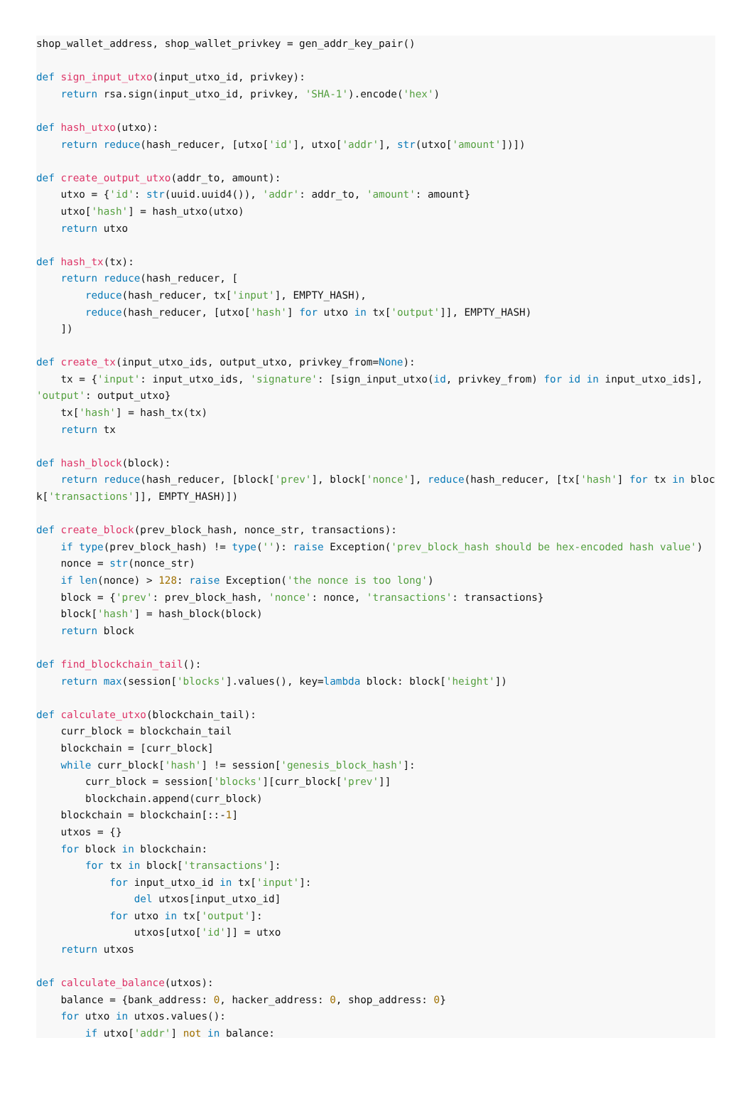shop_wallet_address, shop_wallet_privkey = gen_addr_key_pair()

def sign_input_utxo(input_utxo_id, privkey):
    return rsa.sign(input_utxo_id, privkey, 'SHA-1').encode('hex')

def hash_utxo(utxo):
    return reduce(hash_reducer, [utxo['id'], utxo['addr'], str(utxo['amount'])])

def create_output_utxo(addr_to, amount):
    utxo = {'id': str(uuid.uuid4()), 'addr': addr_to, 'amount': amount}
    utxo['hash'] = hash_utxo(utxo)
    return utxo

def hash_tx(tx):
    return reduce(hash_reducer, [
        reduce(hash_reducer, tx['input'], EMPTY_HASH),
        reduce(hash_reducer, [utxo['hash'] for utxo in tx['output']], EMPTY_HASH)
    ])

def create_tx(input_utxo_ids, output_utxo, privkey_from=None):
    tx = {'input': input_utxo_ids, 'signature': [sign_input_utxo(id, privkey_from) for id in input_utxo_ids], 'output': output_utxo}
    tx['hash'] = hash_tx(tx)
    return tx

def hash_block(block):
    return reduce(hash_reducer, [block['prev'], block['nonce'], reduce(hash_reducer, [tx['hash'] for tx in block['transactions']], EMPTY_HASH)])

def create_block(prev_block_hash, nonce_str, transactions):
    if type(prev_block_hash) != type(''): raise Exception('prev_block_hash should be hex-encoded hash value')
    nonce = str(nonce_str)
    if len(nonce) > 128: raise Exception('the nonce is too long')
    block = {'prev': prev_block_hash, 'nonce': nonce, 'transactions': transactions}
    block['hash'] = hash_block(block)
    return block

def find_blockchain_tail():
    return max(session['blocks'].values(), key=lambda block: block['height'])

def calculate_utxo(blockchain_tail):
    curr_block = blockchain_tail
    blockchain = [curr_block]
    while curr_block['hash'] != session['genesis_block_hash']:
        curr_block = session['blocks'][curr_block['prev']]
        blockchain.append(curr_block)
    blockchain = blockchain[::-1]
    utxos = {}
    for block in blockchain:
        for tx in block['transactions']:
            for input_utxo_id in tx['input']:
                del utxos[input_utxo_id]
            for utxo in tx['output']:
                utxos[utxo['id']] = utxo
    return utxos

def calculate_balance(utxos):
    balance = {bank_address: 0, hacker_address: 0, shop_address: 0}
    for utxo in utxos.values():
        if utxo['addr'] not in balance: